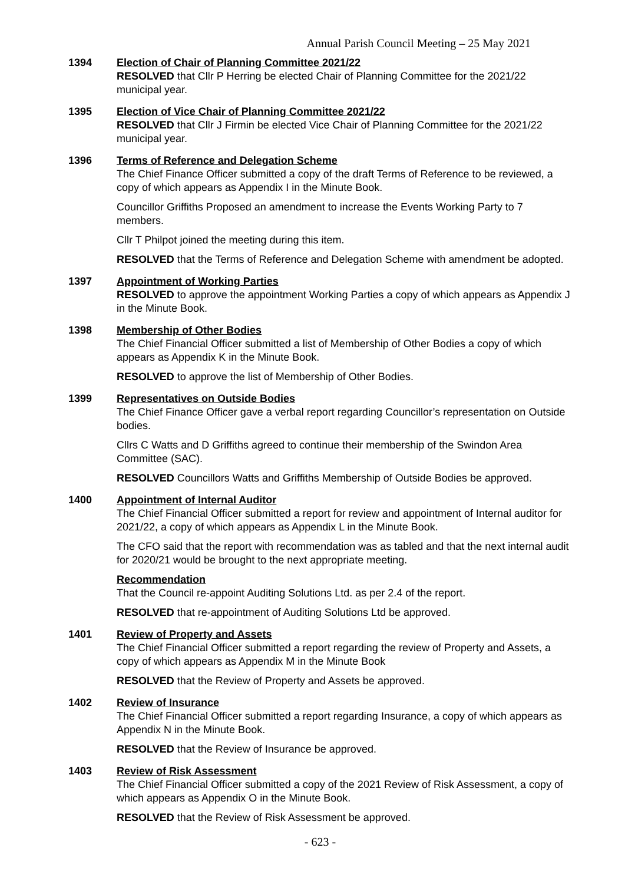Annual Parish Council Meeting – 25 May 2021
1394 Election of Chair of Planning Committee 2021/22
RESOLVED that Cllr P Herring be elected Chair of Planning Committee for the 2021/22 municipal year.
1395 Election of Vice Chair of Planning Committee 2021/22
RESOLVED that Cllr J Firmin be elected Vice Chair of Planning Committee for the 2021/22 municipal year.
1396 Terms of Reference and Delegation Scheme
The Chief Finance Officer submitted a copy of the draft Terms of Reference to be reviewed, a copy of which appears as Appendix I in the Minute Book.
Councillor Griffiths Proposed an amendment to increase the Events Working Party to 7 members.
Cllr T Philpot joined the meeting during this item.
RESOLVED that the Terms of Reference and Delegation Scheme with amendment be adopted.
1397 Appointment of Working Parties
RESOLVED to approve the appointment Working Parties a copy of which appears as Appendix J in the Minute Book.
1398 Membership of Other Bodies
The Chief Financial Officer submitted a list of Membership of Other Bodies a copy of which appears as Appendix K in the Minute Book.
RESOLVED to approve the list of Membership of Other Bodies.
1399 Representatives on Outside Bodies
The Chief Finance Officer gave a verbal report regarding Councillor’s representation on Outside bodies.
Cllrs C Watts and D Griffiths agreed to continue their membership of the Swindon Area Committee (SAC).
RESOLVED Councillors Watts and Griffiths Membership of Outside Bodies be approved.
1400 Appointment of Internal Auditor
The Chief Financial Officer submitted a report for review and appointment of Internal auditor for 2021/22, a copy of which appears as Appendix L in the Minute Book.
The CFO said that the report with recommendation was as tabled and that the next internal audit for 2020/21 would be brought to the next appropriate meeting.
Recommendation
That the Council re-appoint Auditing Solutions Ltd. as per 2.4 of the report.
RESOLVED that re-appointment of Auditing Solutions Ltd be approved.
1401 Review of Property and Assets
The Chief Financial Officer submitted a report regarding the review of Property and Assets, a copy of which appears as Appendix M in the Minute Book
RESOLVED that the Review of Property and Assets be approved.
1402 Review of Insurance
The Chief Financial Officer submitted a report regarding Insurance, a copy of which appears as Appendix N in the Minute Book.
RESOLVED that the Review of Insurance be approved.
1403 Review of Risk Assessment
The Chief Financial Officer submitted a copy of the 2021 Review of Risk Assessment, a copy of which appears as Appendix O in the Minute Book.
RESOLVED that the Review of Risk Assessment be approved.
- 623 -